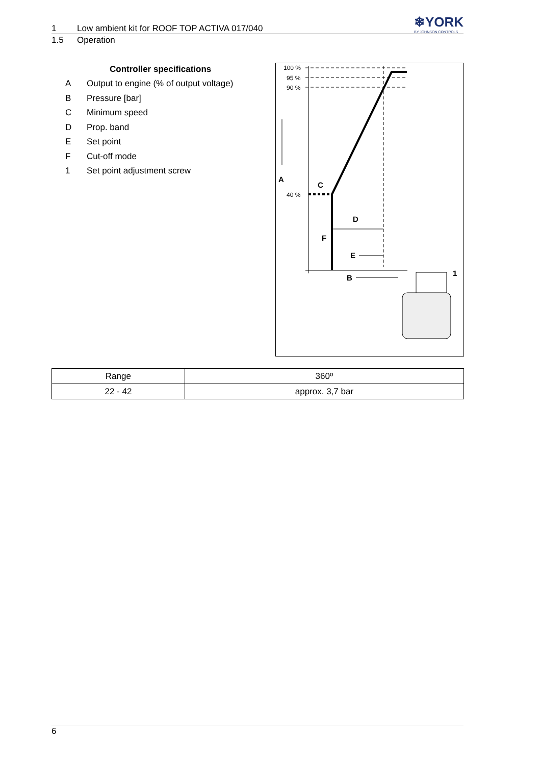❄YORK
BY JOHNSON CONTROLS
1 Low ambient kit for ROOF TOP ACTIVA 017/040
1.5 Operation
Controller specifications
A Output to engine (% of output voltage)
B Pressure [bar]
C Minimum speed
D Prop. band
E Set point
F Cut-off mode
1 Set point adjustment screw
100 %
95 %
90 %
40 %
A
C
D
F
E
B
1
| Range | 360º |
| --- | --- |
| 22 - 42 | approx. 3,7 bar |
6